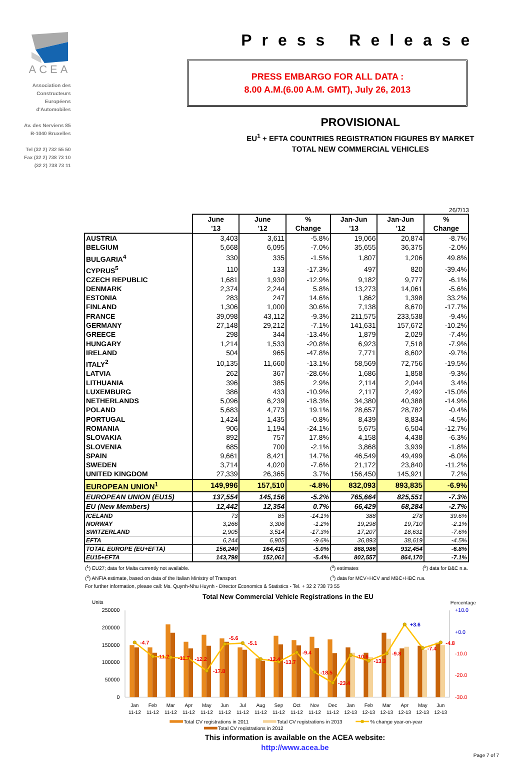ACEA
Association des
Constructeurs
Européens
d'Automobiles
Av. des Nerviens 85
B-1040 Bruxelles
Tel (32 2) 732 55 50
Fax (32 2) 738 73 10
(32 2) 738 73 11
Press Release
PRESS EMBARGO FOR ALL DATA :
8.00 A.M.(6.00 A.M. GMT), July 26, 2013
PROVISIONAL
EU<sup>1</sup> + EFTA COUNTRIES REGISTRATION FIGURES BY MARKET
TOTAL NEW COMMERCIAL VEHICLES
26/7/13
| | June '13 | June '12 | % Change | Jan-Jun '13 | Jan-Jun '12 | % Change |
| AUSTRIA | 3,403 | 3,611 | -5.8% | 19,066 | 20,874 | -8.7% |
| BELGIUM | 5,668 | 6,095 | -7.0% | 35,655 | 36,375 | -2.0% |
| BULGARIA<sup>4</sup> | 330 | 335 | -1.5% | 1,807 | 1,206 | 49.8% |
| CYPRUS<sup>5</sup> | 110 | 133 | -17.3% | 497 | 820 | -39.4% |
| CZECH REPUBLIC | 1,681 | 1,930 | -12.9% | 9,182 | 9,777 | -6.1% |
| DENMARK | 2,374 | 2,244 | 5.8% | 13,273 | 14,061 | -5.6% |
| ESTONIA | 283 | 247 | 14.6% | 1,862 | 1,398 | 33.2% |
| FINLAND | 1,306 | 1,000 | 30.6% | 7,138 | 8,670 | -17.7% |
| FRANCE | 39,098 | 43,112 | -9.3% | 211,575 | 233,538 | -9.4% |
| GERMANY | 27,148 | 29,212 | -7.1% | 141,631 | 157,672 | -10.2% |
| GREECE | 298 | 344 | -13.4% | 1,879 | 2,029 | -7.4% |
| HUNGARY | 1,214 | 1,533 | -20.8% | 6,923 | 7,518 | -7.9% |
| IRELAND | 504 | 965 | -47.8% | 7,771 | 8,602 | -9.7% |
| ITALY<sup>2</sup> | 10,135 | 11,660 | -13.1% | 58,569 | 72,756 | -19.5% |
| LATVIA | 262 | 367 | -28.6% | 1,686 | 1,858 | -9.3% |
| LITHUANIA | 396 | 385 | 2.9% | 2,114 | 2,044 | 3.4% |
| LUXEMBURG | 386 | 433 | -10.9% | 2,117 | 2,492 | -15.0% |
| NETHERLANDS | 5,096 | 6,239 | -18.3% | 34,380 | 40,388 | -14.9% |
| POLAND | 5,683 | 4,773 | 19.1% | 28,657 | 28,782 | -0.4% |
| PORTUGAL | 1,424 | 1,435 | -0.8% | 8,439 | 8,834 | -4.5% |
| ROMANIA | 906 | 1,194 | -24.1% | 5,675 | 6,504 | -12.7% |
| SLOVAKIA | 892 | 757 | 17.8% | 4,158 | 4,438 | -6.3% |
| SLOVENIA | 685 | 700 | -2.1% | 3,868 | 3,939 | -1.8% |
| SPAIN | 9,661 | 8,421 | 14.7% | 46,549 | 49,499 | -6.0% |
| SWEDEN | 3,714 | 4,020 | -7.6% | 21,172 | 23,840 | -11.2% |
| UNITED KINGDOM | 27,339 | 26,365 | 3.7% | 156,450 | 145,921 | 7.2% |
| EUROPEAN UNION<sup>1</sup> | 149,996 | 157,510 | -4.8% | 832,093 | 893,835 | -6.9% |
| EUROPEAN UNION (EU15) | 137,554 | 145,156 | -5.2% | 765,664 | 825,551 | -7.3% |
| EU (New Members) | 12,442 | 12,354 | 0.7% | 66,429 | 68,284 | -2.7% |
| ICELAND | 73 | 85 | -14.1% | 388 | 278 | 39.6% |
| NORWAY | 3,266 | 3,306 | -1.2% | 19,298 | 19,710 | -2.1% |
| SWITZERLAND | 2,905 | 3,514 | -17.3% | 17,207 | 18,631 | -7.6% |
| EFTA | 6,244 | 6,905 | -9.6% | 36,893 | 38,619 | -4.5% |
| TOTAL EUROPE (EU+EFTA) | 156,240 | 164,415 | -5.0% | 868,986 | 932,454 | -6.8% |
| EU15+EFTA | 143,798 | 152,061 | -5.4% | 802,557 | 864,170 | -7.1% |
(<sup>1</sup>) EU27; data for Malta currently not available. (<sup>3</sup>) estimates (<sup>5</sup>) data for B&C n.a.
(<sup>2</sup>) ANFIA estimate, based on data of the Italian Ministry of Transport (<sup>4</sup>) data for MCV+HCV and MBC+HBC n.a.
For further information, please call: Ms. Quynh-Nhu Huynh - Director Economics & Statistics - Tel. + 32 2 738 73 55
Total New Commercial Vehicle Registrations in the EU
Units
Percentage
250000
200000
150000
100000
50000
0
+10.0
+0.0
-10.0
-20.0
-30.0
-4.7
-11.2
-11.7
-12.2
-17.8
-5.6
-5.1
-12.4
-13.7
-9.4
-18.5
-23.4
-10.6
-13.3
-9.8
+3.6
-7.4
-4.8
Jan
Feb
Mar
Apr
May
Jun
Jul
Aug
Sep
Oct
Nov
Dec
Jan
Feb
Mar
Apr
May
Jun
11-12
11-12
11-12
11-12
11-12
11-12
11-12
11-12
11-12
11-12
11-12
11-12
12-13
12-13
12-13
12-13
12-13
12-13
Total CV registrations in 2011
Total CV registrations in 2013
% change year-on-year
Total CV registrations in 2012
This information is available on the ACEA website:
http://www.acea.be
Page 7 of 7